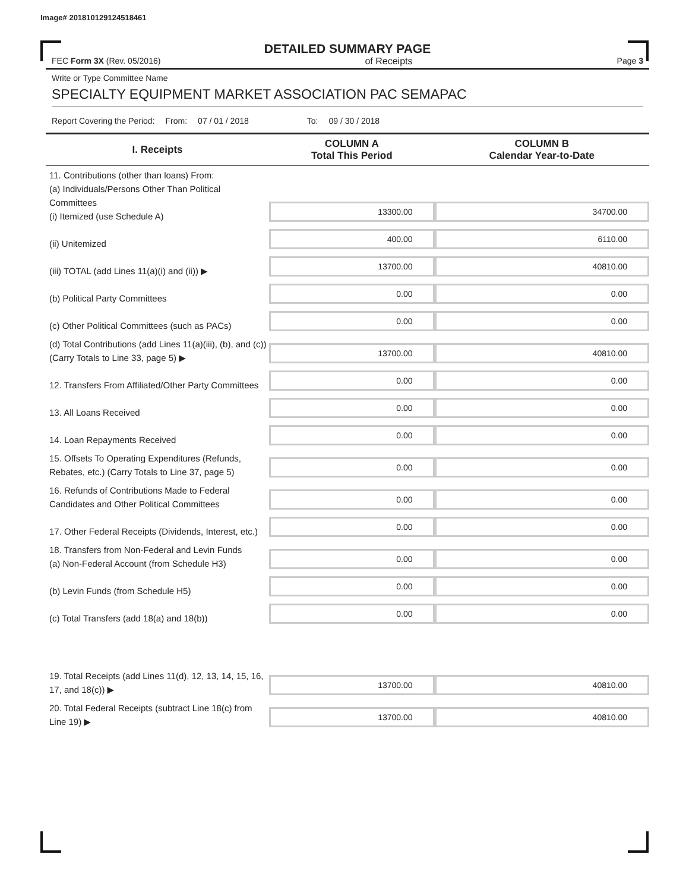Image# 201810129124518461
DETAILED SUMMARY PAGE
FEC Form 3X (Rev. 05/2016) of Receipts Page 3
Write or Type Committee Name
SPECIALTY EQUIPMENT MARKET ASSOCIATION PAC SEMAPAC
Report Covering the Period: From: 07 / 01 / 2018 To: 09 / 30 / 2018
| I. Receipts | COLUMN A Total This Period | COLUMN B Calendar Year-to-Date |
| --- | --- | --- |
| 11. Contributions (other than loans) From: (a) Individuals/Persons Other Than Political Committees (i) Itemized (use Schedule A) | 13300.00 | 34700.00 |
| (ii) Unitemized | 400.00 | 6110.00 |
| (iii) TOTAL (add Lines 11(a)(i) and (ii)) ▶ | 13700.00 | 40810.00 |
| (b) Political Party Committees | 0.00 | 0.00 |
| (c) Other Political Committees (such as PACs) | 0.00 | 0.00 |
| (d) Total Contributions (add Lines 11(a)(iii), (b), and (c)) (Carry Totals to Line 33, page 5) ▶ | 13700.00 | 40810.00 |
| 12. Transfers From Affiliated/Other Party Committees | 0.00 | 0.00 |
| 13. All Loans Received | 0.00 | 0.00 |
| 14. Loan Repayments Received | 0.00 | 0.00 |
| 15. Offsets To Operating Expenditures (Refunds, Rebates, etc.) (Carry Totals to Line 37, page 5) | 0.00 | 0.00 |
| 16. Refunds of Contributions Made to Federal Candidates and Other Political Committees | 0.00 | 0.00 |
| 17. Other Federal Receipts (Dividends, Interest, etc.) | 0.00 | 0.00 |
| 18. Transfers from Non-Federal and Levin Funds (a) Non-Federal Account (from Schedule H3) | 0.00 | 0.00 |
| (b) Levin Funds (from Schedule H5) | 0.00 | 0.00 |
| (c) Total Transfers (add 18(a) and 18(b)) | 0.00 | 0.00 |
| 19. Total Receipts (add Lines 11(d), 12, 13, 14, 15, 16, 17, and 18(c)) ▶ | 13700.00 | 40810.00 |
| 20. Total Federal Receipts (subtract Line 18(c) from Line 19) ▶ | 13700.00 | 40810.00 |